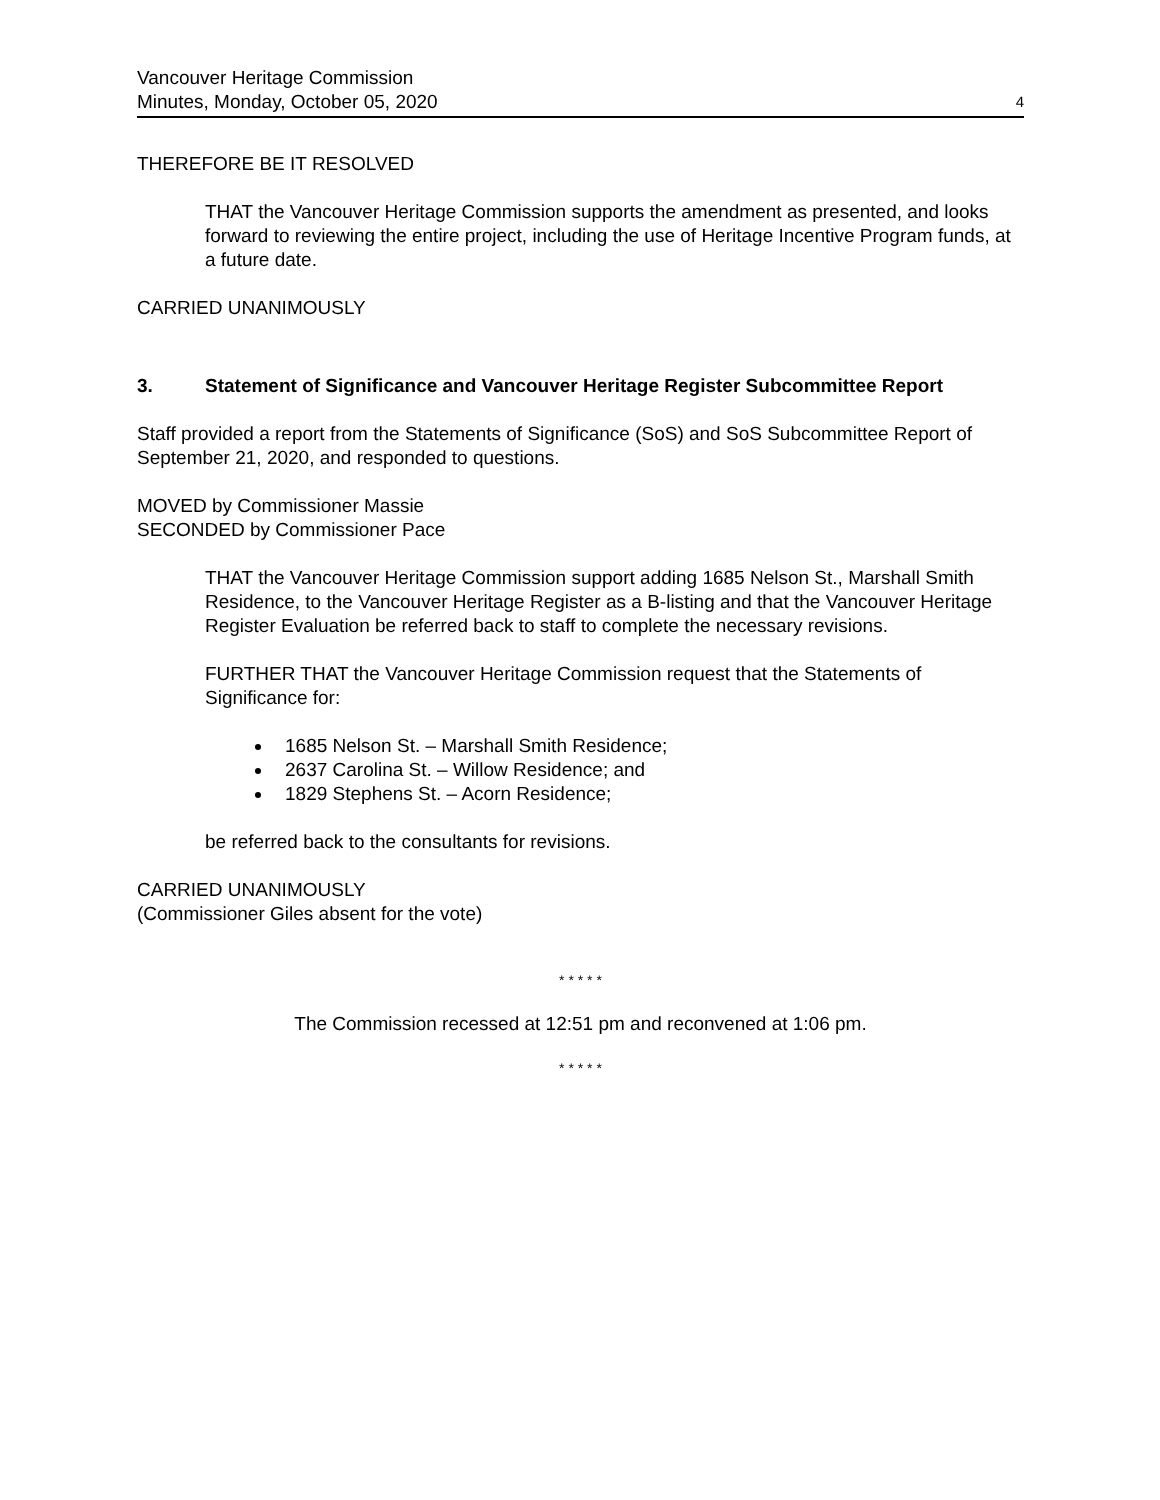Vancouver Heritage Commission
Minutes, Monday, October 05, 2020
4
THEREFORE BE IT RESOLVED
THAT the Vancouver Heritage Commission supports the amendment as presented, and looks forward to reviewing the entire project, including the use of Heritage Incentive Program funds, at a future date.
CARRIED UNANIMOUSLY
3. Statement of Significance and Vancouver Heritage Register Subcommittee Report
Staff provided a report from the Statements of Significance (SoS) and SoS Subcommittee Report of September 21, 2020, and responded to questions.
MOVED by Commissioner Massie
SECONDED by Commissioner Pace
THAT the Vancouver Heritage Commission support adding 1685 Nelson St., Marshall Smith Residence, to the Vancouver Heritage Register as a B-listing and that the Vancouver Heritage Register Evaluation be referred back to staff to complete the necessary revisions.
FURTHER THAT the Vancouver Heritage Commission request that the Statements of Significance for:
1685 Nelson St. – Marshall Smith Residence;
2637 Carolina St. – Willow Residence; and
1829 Stephens St. – Acorn Residence;
be referred back to the consultants for revisions.
CARRIED UNANIMOUSLY
(Commissioner Giles absent for the vote)
* * * * *
The Commission recessed at 12:51 pm and reconvened at 1:06 pm.
* * * * *